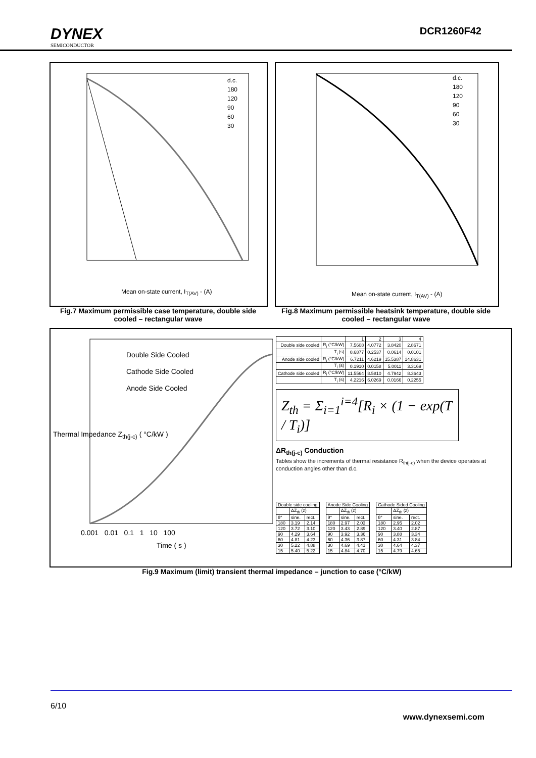DYNEX
SEMICONDUCTOR
DCR1260F42
Mean on-state current, I<sub>T(AV)</sub> - (A)
d.c.
180
120
90
60
30
Fig.7 Maximum permissible case temperature, double side cooled – rectangular wave
Mean on-state current, I<sub>T(AV)</sub> - (A)
d.c.
180
120
90
60
30
Fig.8 Maximum permissible heatsink temperature, double side cooled – rectangular wave
Double Side Cooled
Cathode Side Cooled
Anode Side Cooled
0.001 0.01 0.1 1 10 100
Time ( s )
Thermal Impedance Z<sub>th(j-c)</sub> ( °C/kW )
| | | 1 | 2 | 3 | 4 |
| Double side cooled | R<sub>i</sub> (°C/kW) | 7.5608 | 4.0772 | 3.8420 | 2.8671 |
| | T<sub>i</sub> (s) | 0.6877 | 0.2537 | 0.0614 | 0.0101 |
| Anode side cooled | R<sub>i</sub> (°C/kW) | 6.7211 | 4.6219 | 15.5387 | 14.8631 |
| | T<sub>i</sub> (s) | 0.1910 | 0.0158 | 5.0011 | 3.3169 |
| Cathode side cooled | R<sub>i</sub> (°C/kW) | 11.5564 | 8.5810 | 4.7942 | 8.3643 |
| | T<sub>i</sub> (s) | 4.2216 | 6.0269 | 0.0166 | 0.2255 |
Z<sub>th</sub> = Σ<sub>i=1</sub><sup>i=4</sup>[R<sub>i</sub> × (1 − exp(T / T<sub>i</sub>)]
ΔR<sub>th(j-c)</sub> Conduction
Tables show the increments of thermal resistance R<sub>th(j-c)</sub> when the device operates at conduction angles other than d.c.
| Double side cooling | | |
| | ΔZ<sub>th</sub> (z) | |
| θ° | sine. | rect. |
| 180 | 3.19 | 2.14 |
| 120 | 3.72 | 3.10 |
| 90 | 4.29 | 3.64 |
| 60 | 4.81 | 4.23 |
| 30 | 5.22 | 4.88 |
| 15 | 5.40 | 5.22 |
| Anode Side Cooling | | |
| | ΔZ<sub>th</sub> (z) | |
| θ° | sine. | rect. |
| 180 | 2.97 | 2.03 |
| 120 | 3.43 | 2.89 |
| 90 | 3.92 | 3.36 |
| 60 | 4.36 | 3.87 |
| 30 | 4.69 | 4.41 |
| 15 | 4.84 | 4.70 |
| Cathode Sided Cooling | | |
| | ΔZ<sub>th</sub> (z) | |
| θ° | sine. | rect. |
| 180 | 2.95 | 2.02 |
| 120 | 3.40 | 2.87 |
| 90 | 3.88 | 3.34 |
| 60 | 4.31 | 3.84 |
| 30 | 4.64 | 4.37 |
| 15 | 4.79 | 4.65 |
Fig.9 Maximum (limit) transient thermal impedance – junction to case (°C/kW)
6/10
www.dynexsemi.com